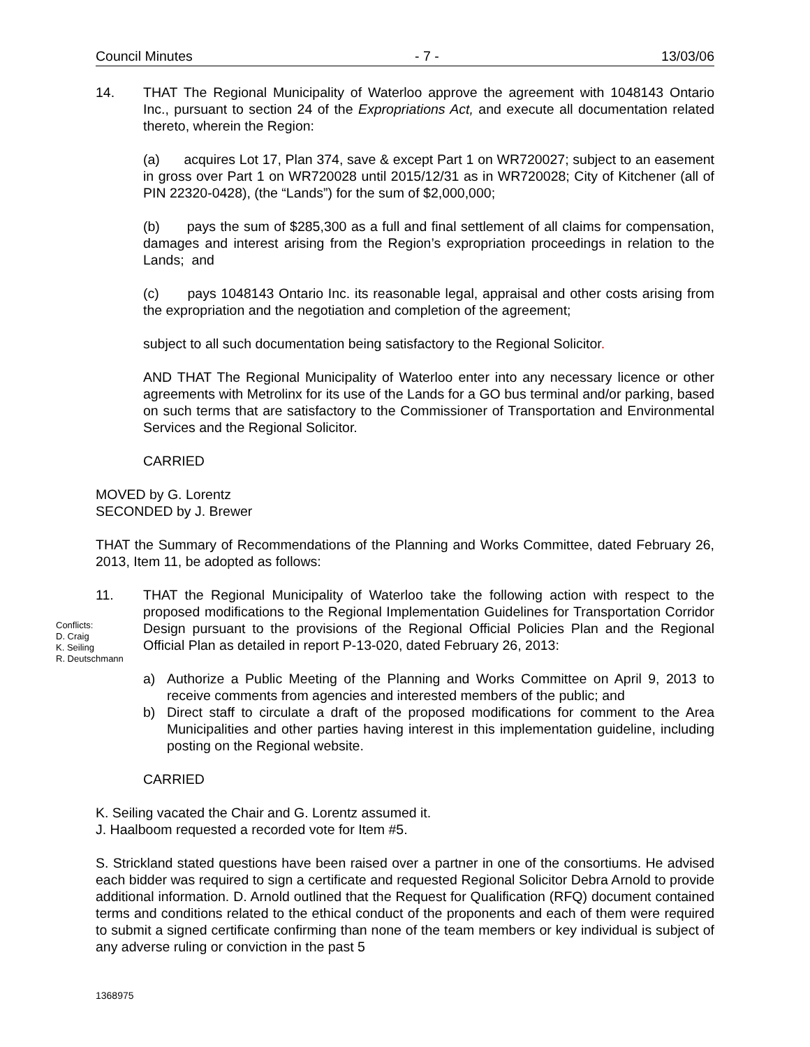Council Minutes - 7 - 13/03/06
Conflicts:
D. Craig
K. Seiling
R. Deutschmann
14. THAT The Regional Municipality of Waterloo approve the agreement with 1048143 Ontario Inc., pursuant to section 24 of the Expropriations Act, and execute all documentation related thereto, wherein the Region:
(a) acquires Lot 17, Plan 374, save & except Part 1 on WR720027; subject to an easement in gross over Part 1 on WR720028 until 2015/12/31 as in WR720028; City of Kitchener (all of PIN 22320-0428), (the “Lands”) for the sum of $2,000,000;
(b) pays the sum of $285,300 as a full and final settlement of all claims for compensation, damages and interest arising from the Region’s expropriation proceedings in relation to the Lands; and
(c) pays 1048143 Ontario Inc. its reasonable legal, appraisal and other costs arising from the expropriation and the negotiation and completion of the agreement;
subject to all such documentation being satisfactory to the Regional Solicitor.
AND THAT The Regional Municipality of Waterloo enter into any necessary licence or other agreements with Metrolinx for its use of the Lands for a GO bus terminal and/or parking, based on such terms that are satisfactory to the Commissioner of Transportation and Environmental Services and the Regional Solicitor.
CARRIED
MOVED by G. Lorentz
SECONDED by J. Brewer
THAT the Summary of Recommendations of the Planning and Works Committee, dated February 26, 2013, Item 11, be adopted as follows:
11. THAT the Regional Municipality of Waterloo take the following action with respect to the proposed modifications to the Regional Implementation Guidelines for Transportation Corridor Design pursuant to the provisions of the Regional Official Policies Plan and the Regional Official Plan as detailed in report P-13-020, dated February 26, 2013:
a) Authorize a Public Meeting of the Planning and Works Committee on April 9, 2013 to receive comments from agencies and interested members of the public; and
b) Direct staff to circulate a draft of the proposed modifications for comment to the Area Municipalities and other parties having interest in this implementation guideline, including posting on the Regional website.
CARRIED
K. Seiling vacated the Chair and G. Lorentz assumed it.
J. Haalboom requested a recorded vote for Item #5.
S. Strickland stated questions have been raised over a partner in one of the consortiums. He advised each bidder was required to sign a certificate and requested Regional Solicitor Debra Arnold to provide additional information. D. Arnold outlined that the Request for Qualification (RFQ) document contained terms and conditions related to the ethical conduct of the proponents and each of them were required to submit a signed certificate confirming than none of the team members or key individual is subject of any adverse ruling or conviction in the past 5
1368975